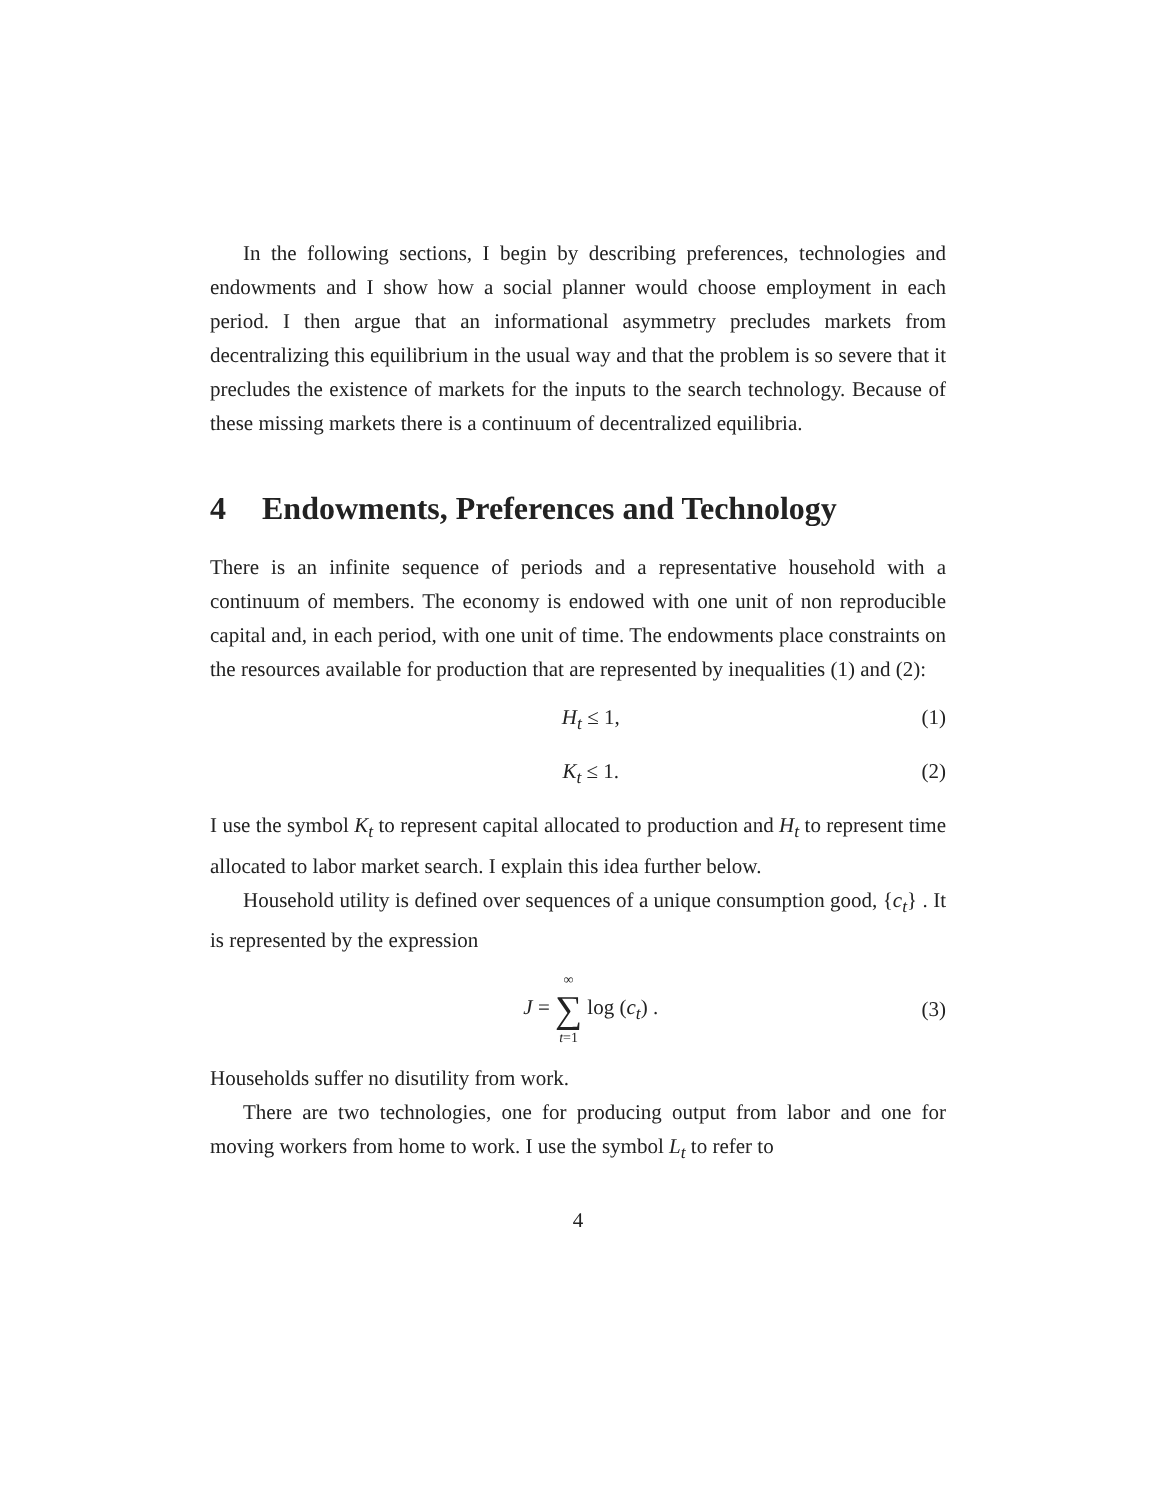In the following sections, I begin by describing preferences, technologies and endowments and I show how a social planner would choose employment in each period. I then argue that an informational asymmetry precludes markets from decentralizing this equilibrium in the usual way and that the problem is so severe that it precludes the existence of markets for the inputs to the search technology. Because of these missing markets there is a continuum of decentralized equilibria.
4 Endowments, Preferences and Technology
There is an infinite sequence of periods and a representative household with a continuum of members. The economy is endowed with one unit of non reproducible capital and, in each period, with one unit of time. The endowments place constraints on the resources available for production that are represented by inequalities (1) and (2):
H<sub>t</sub> ≤ 1, (1)
K<sub>t</sub> ≤ 1. (2)
I use the symbol K<sub>t</sub> to represent capital allocated to production and H<sub>t</sub> to represent time allocated to labor market search. I explain this idea further below.
Household utility is defined over sequences of a unique consumption good, {c<sub>t</sub>} . It is represented by the expression
J = ∞ ∑ t=1 log (c<sub>t</sub>) . (3)
Households suffer no disutility from work.
There are two technologies, one for producing output from labor and one for moving workers from home to work. I use the symbol L<sub>t</sub> to refer to
4